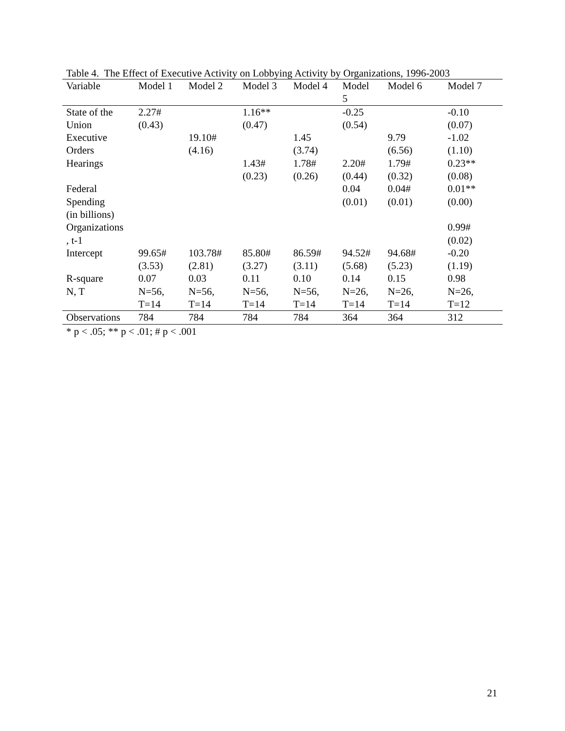Table 4. The Effect of Executive Activity on Lobbying Activity by Organizations, 1996-2003
| Variable | Model 1 | Model 2 | Model 3 | Model 4 | Model 5 | Model 6 | Model 7 |
| --- | --- | --- | --- | --- | --- | --- | --- |
| State of the Union | 2.27# (0.43) | | 1.16** (0.47) | | -0.25 (0.54) | | -0.10 (0.07) |
| Executive Orders | | 19.10# (4.16) | | 1.45 (3.74) | | 9.79 (6.56) | -1.02 (1.10) |
| Hearings | | | 1.43# (0.23) | 1.78# (0.26) | 2.20# (0.44) | 1.79# (0.32) | 0.23** (0.08) |
| Federal Spending (in billions) | | | | | 0.04 (0.01) | 0.04# (0.01) | 0.01** (0.00) |
| Organizations , t-1 | | | | | | | 0.99# (0.02) |
| Intercept | 99.65# (3.53) | 103.78# (2.81) | 85.80# (3.27) | 86.59# (3.11) | 94.52# (5.68) | 94.68# (5.23) | -0.20 (1.19) |
| R-square | 0.07 | 0.03 | 0.11 | 0.10 | 0.14 | 0.15 | 0.98 |
| N, T | N=56, T=14 | N=56, T=14 | N=56, T=14 | N=56, T=14 | N=26, T=14 | N=26, T=14 | N=26, T=12 |
| Observations | 784 | 784 | 784 | 784 | 364 | 364 | 312 |
* p < .05; ** p < .01; # p < .001
21